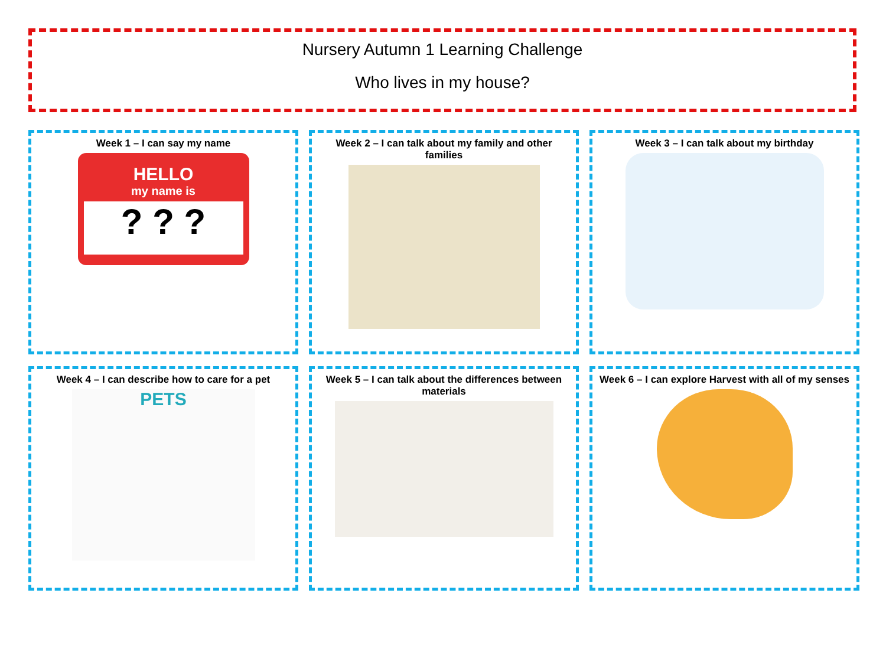Nursery Autumn 1 Learning Challenge
Who lives in my house?
Week 1 – I can say my name
HELLO
my name is
? ? ?
Week 2 – I can talk about my family and other families
Week 3 – I can talk about my birthday
Week 4 – I can describe how to care for a pet
PETS
Week 5 – I can talk about the differences between materials
Week 6 – I can explore Harvest with all of my senses